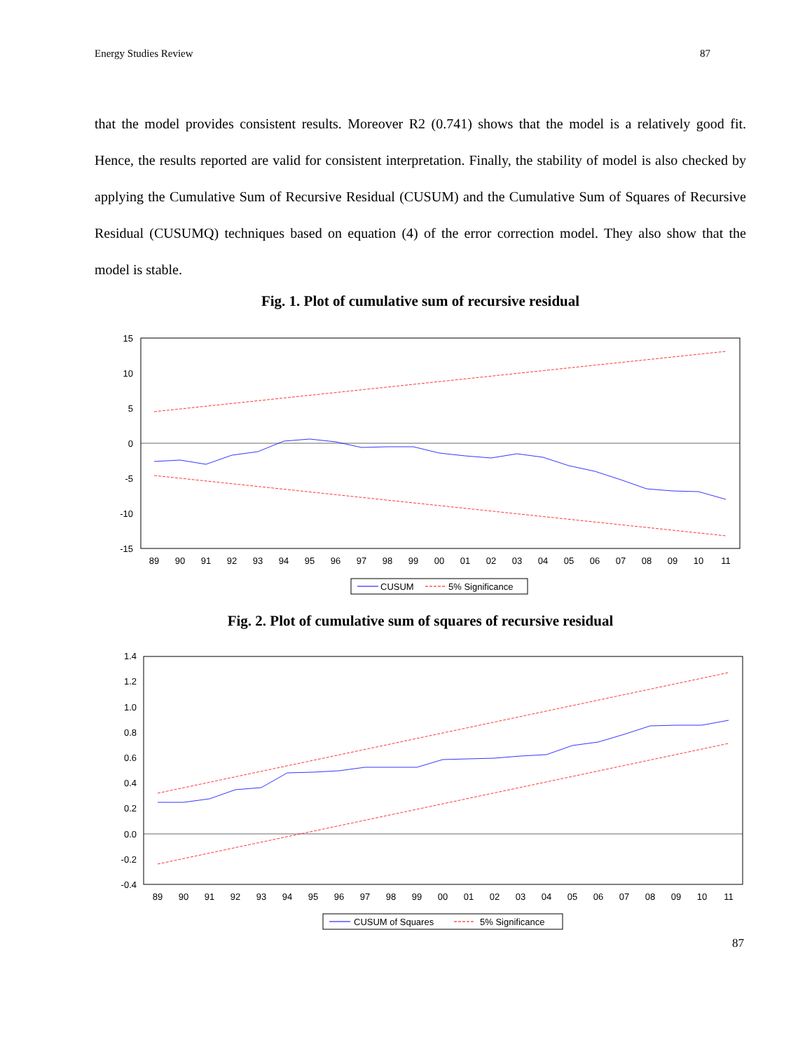Energy Studies Review 87
that the model provides consistent results. Moreover R2 (0.741) shows that the model is a relatively good fit. Hence, the results reported are valid for consistent interpretation. Finally, the stability of model is also checked by applying the Cumulative Sum of Recursive Residual (CUSUM) and the Cumulative Sum of Squares of Recursive Residual (CUSUMQ) techniques based on equation (4) of the error correction model. They also show that the model is stable.
Fig. 1. Plot of cumulative sum of recursive residual
15
10
5
0
-5
-10
-15
89
90
91
92
93
94
95
96
97
98
99
00
01
02
03
04
05
06
07
08
09
10
11
CUSUM
5% Significance
Fig. 2. Plot of cumulative sum of squares of recursive residual
1.4
1.2
1.0
0.8
0.6
0.4
0.2
0.0
-0.2
-0.4
89
90
91
92
93
94
95
96
97
98
99
00
01
02
03
04
05
06
07
08
09
10
11
CUSUM of Squares
5% Significance
87